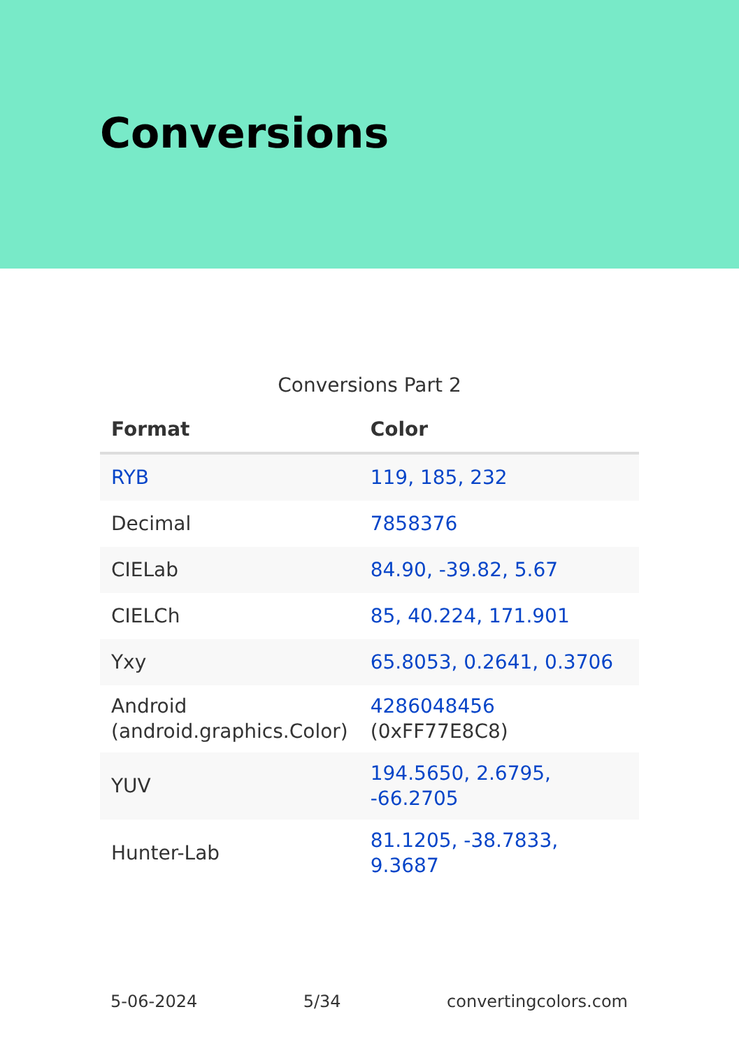Conversions
Conversions Part 2
| Format | Color |
| --- | --- |
| RYB | 119, 185, 232 |
| Decimal | 7858376 |
| CIELab | 84.90, -39.82, 5.67 |
| CIELCh | 85, 40.224, 171.901 |
| Yxy | 65.8053, 0.2641, 0.3706 |
| Android (android.graphics.Color) | 4286048456 (0xFF77E8C8) |
| YUV | 194.5650, 2.6795, -66.2705 |
| Hunter-Lab | 81.1205, -38.7833, 9.3687 |
5-06-2024 5/34 convertingcolors.com